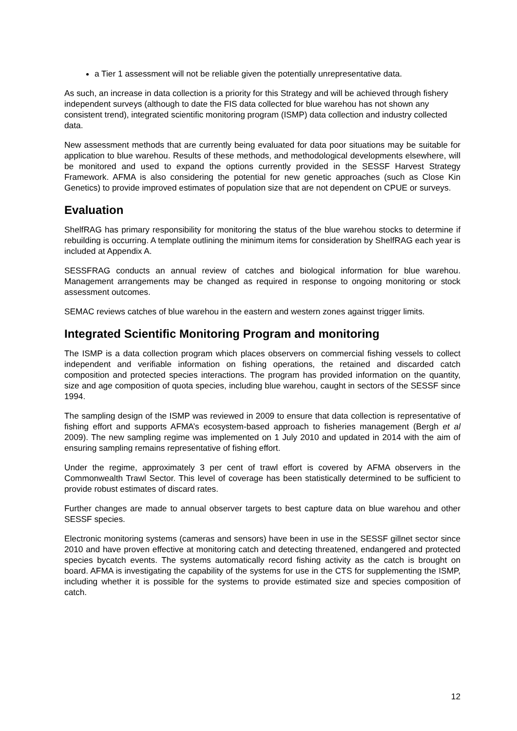a Tier 1 assessment will not be reliable given the potentially unrepresentative data.
As such, an increase in data collection is a priority for this Strategy and will be achieved through fishery independent surveys (although to date the FIS data collected for blue warehou has not shown any consistent trend), integrated scientific monitoring program (ISMP) data collection and industry collected data.
New assessment methods that are currently being evaluated for data poor situations may be suitable for application to blue warehou. Results of these methods, and methodological developments elsewhere, will be monitored and used to expand the options currently provided in the SESSF Harvest Strategy Framework. AFMA is also considering the potential for new genetic approaches (such as Close Kin Genetics) to provide improved estimates of population size that are not dependent on CPUE or surveys.
Evaluation
ShelfRAG has primary responsibility for monitoring the status of the blue warehou stocks to determine if rebuilding is occurring. A template outlining the minimum items for consideration by ShelfRAG each year is included at Appendix A.
SESSFRAG conducts an annual review of catches and biological information for blue warehou. Management arrangements may be changed as required in response to ongoing monitoring or stock assessment outcomes.
SEMAC reviews catches of blue warehou in the eastern and western zones against trigger limits.
Integrated Scientific Monitoring Program and monitoring
The ISMP is a data collection program which places observers on commercial fishing vessels to collect independent and verifiable information on fishing operations, the retained and discarded catch composition and protected species interactions. The program has provided information on the quantity, size and age composition of quota species, including blue warehou, caught in sectors of the SESSF since 1994.
The sampling design of the ISMP was reviewed in 2009 to ensure that data collection is representative of fishing effort and supports AFMA’s ecosystem-based approach to fisheries management (Bergh et al 2009). The new sampling regime was implemented on 1 July 2010 and updated in 2014 with the aim of ensuring sampling remains representative of fishing effort.
Under the regime, approximately 3 per cent of trawl effort is covered by AFMA observers in the Commonwealth Trawl Sector. This level of coverage has been statistically determined to be sufficient to provide robust estimates of discard rates.
Further changes are made to annual observer targets to best capture data on blue warehou and other SESSF species.
Electronic monitoring systems (cameras and sensors) have been in use in the SESSF gillnet sector since 2010 and have proven effective at monitoring catch and detecting threatened, endangered and protected species bycatch events. The systems automatically record fishing activity as the catch is brought on board. AFMA is investigating the capability of the systems for use in the CTS for supplementing the ISMP, including whether it is possible for the systems to provide estimated size and species composition of catch.
12